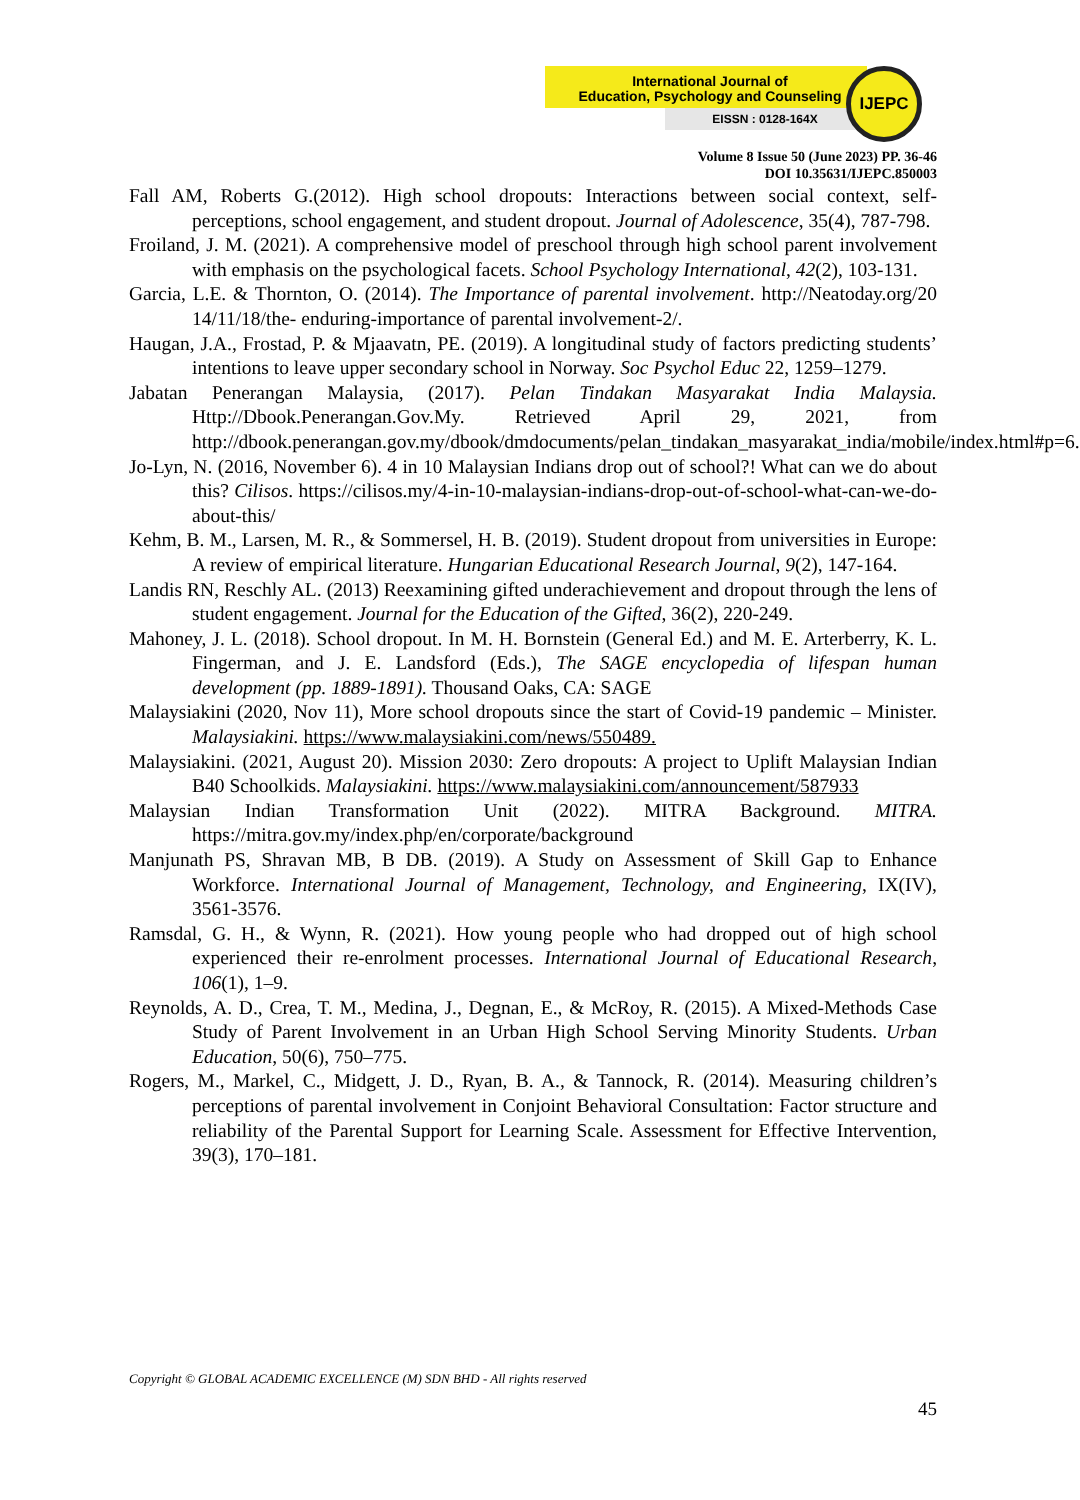International Journal of
Education, Psychology and Counseling
EISSN : 0128-164X
IJEPC
Volume 8 Issue 50 (June 2023) PP. 36-46
DOI 10.35631/IJEPC.850003
Fall AM, Roberts G.(2012). High school dropouts: Interactions between social context, self-perceptions, school engagement, and student dropout. Journal of Adolescence, 35(4), 787-798.
Froiland, J. M. (2021). A comprehensive model of preschool through high school parent involvement with emphasis on the psychological facets. School Psychology International, 42(2), 103-131.
Garcia, L.E. & Thornton, O. (2014). The Importance of parental involvement. http://Neatoday.org/20 14/11/18/the- enduring-importance of parental involvement-2/.
Haugan, J.A., Frostad, P. & Mjaavatn, PE. (2019). A longitudinal study of factors predicting students’ intentions to leave upper secondary school in Norway. Soc Psychol Educ 22, 1259–1279.
Jabatan Penerangan Malaysia, (2017). Pelan Tindakan Masyarakat India Malaysia. Http://Dbook.Penerangan.Gov.My. Retrieved April 29, 2021, from http://dbook.penerangan.gov.my/dbook/dmdocuments/pelan_tindakan_masyarakat_india/mobile/index.html#p=6.
Jo-Lyn, N. (2016, November 6). 4 in 10 Malaysian Indians drop out of school?! What can we do about this? Cilisos. https://cilisos.my/4-in-10-malaysian-indians-drop-out-of-school-what-can-we-do-about-this/
Kehm, B. M., Larsen, M. R., & Sommersel, H. B. (2019). Student dropout from universities in Europe: A review of empirical literature. Hungarian Educational Research Journal, 9(2), 147-164.
Landis RN, Reschly AL. (2013) Reexamining gifted underachievement and dropout through the lens of student engagement. Journal for the Education of the Gifted, 36(2), 220-249.
Mahoney, J. L. (2018). School dropout. In M. H. Bornstein (General Ed.) and M. E. Arterberry, K. L. Fingerman, and J. E. Landsford (Eds.), The SAGE encyclopedia of lifespan human development (pp. 1889-1891). Thousand Oaks, CA: SAGE
Malaysiakini (2020, Nov 11), More school dropouts since the start of Covid-19 pandemic – Minister. Malaysiakini. https://www.malaysiakini.com/news/550489.
Malaysiakini. (2021, August 20). Mission 2030: Zero dropouts: A project to Uplift Malaysian Indian B40 Schoolkids. Malaysiakini. https://www.malaysiakini.com/announcement/587933
Malaysian Indian Transformation Unit (2022). MITRA Background. MITRA. https://mitra.gov.my/index.php/en/corporate/background
Manjunath PS, Shravan MB, B DB. (2019). A Study on Assessment of Skill Gap to Enhance Workforce. International Journal of Management, Technology, and Engineering, IX(IV), 3561-3576.
Ramsdal, G. H., & Wynn, R. (2021). How young people who had dropped out of high school experienced their re-enrolment processes. International Journal of Educational Research, 106(1), 1–9.
Reynolds, A. D., Crea, T. M., Medina, J., Degnan, E., & McRoy, R. (2015). A Mixed-Methods Case Study of Parent Involvement in an Urban High School Serving Minority Students. Urban Education, 50(6), 750–775.
Rogers, M., Markel, C., Midgett, J. D., Ryan, B. A., & Tannock, R. (2014). Measuring children’s perceptions of parental involvement in Conjoint Behavioral Consultation: Factor structure and reliability of the Parental Support for Learning Scale. Assessment for Effective Intervention, 39(3), 170–181.
Copyright © GLOBAL ACADEMIC EXCELLENCE (M) SDN BHD - All rights reserved
45